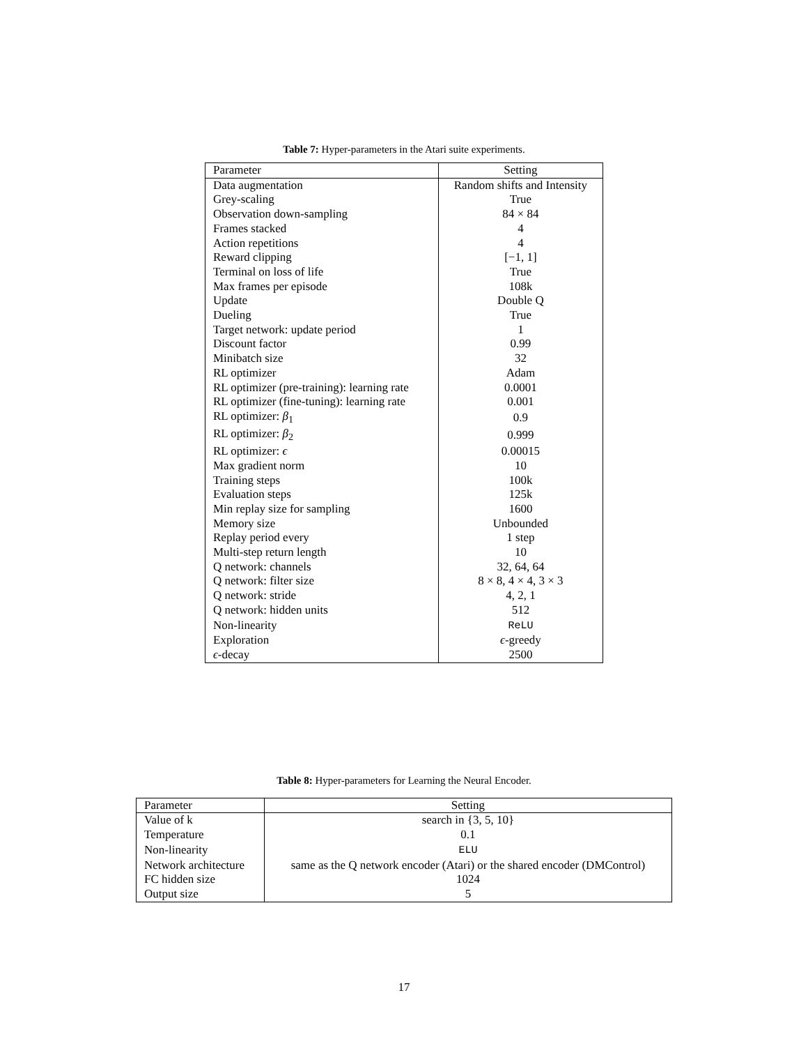Table 7: Hyper-parameters in the Atari suite experiments.
| Parameter | Setting |
| --- | --- |
| Data augmentation | Random shifts and Intensity |
| Grey-scaling | True |
| Observation down-sampling | 84 × 84 |
| Frames stacked | 4 |
| Action repetitions | 4 |
| Reward clipping | [−1, 1] |
| Terminal on loss of life | True |
| Max frames per episode | 108k |
| Update | Double Q |
| Dueling | True |
| Target network: update period | 1 |
| Discount factor | 0.99 |
| Minibatch size | 32 |
| RL optimizer | Adam |
| RL optimizer (pre-training): learning rate | 0.0001 |
| RL optimizer (fine-tuning): learning rate | 0.001 |
| RL optimizer: β<sub>1</sub> | 0.9 |
| RL optimizer: β<sub>2</sub> | 0.999 |
| RL optimizer: ϵ | 0.00015 |
| Max gradient norm | 10 |
| Training steps | 100k |
| Evaluation steps | 125k |
| Min replay size for sampling | 1600 |
| Memory size | Unbounded |
| Replay period every | 1 step |
| Multi-step return length | 10 |
| Q network: channels | 32, 64, 64 |
| Q network: filter size | 8 × 8, 4 × 4, 3 × 3 |
| Q network: stride | 4, 2, 1 |
| Q network: hidden units | 512 |
| Non-linearity | ReLU |
| Exploration | ϵ -greedy |
| ϵ -decay | 2500 |
Table 8: Hyper-parameters for Learning the Neural Encoder.
| Parameter | Setting |
| --- | --- |
| Value of k | search in {3, 5, 10} |
| Temperature | 0.1 |
| Non-linearity | ELU |
| Network architecture | same as the Q network encoder (Atari) or the shared encoder (DMControl) |
| FC hidden size | 1024 |
| Output size | 5 |
17